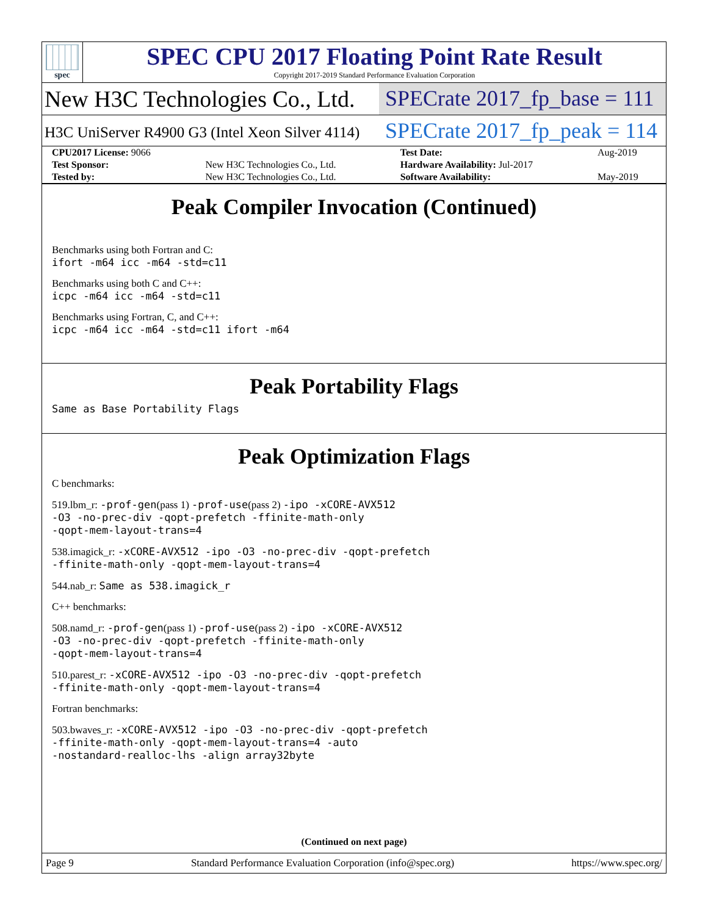spec
SPEC CPU 2017 Floating Point Rate Result
Copyright 2017-2019 Standard Performance Evaluation Corporation
New H3C Technologies Co., Ltd. SPECrate 2017_fp_base = 111
H3C UniServer R4900 G3 (Intel Xeon Silver 4114)
SPECrate 2017_fp_peak = 114
| CPU2017 License: 9066 | | Test Date: | Aug-2019 |
| Test Sponsor: | New H3C Technologies Co., Ltd. | Hardware Availability: Jul-2017 | |
| Tested by: | New H3C Technologies Co., Ltd. | Software Availability: | May-2019 |
Peak Compiler Invocation (Continued)
Benchmarks using both Fortran and C:
ifort -m64 icc -m64 -std=c11
Benchmarks using both C and C++:
icpc -m64 icc -m64 -std=c11
Benchmarks using Fortran, C, and C++:
icpc -m64 icc -m64 -std=c11 ifort -m64
Peak Portability Flags
Same as Base Portability Flags
Peak Optimization Flags
C benchmarks:
519.lbm_r: -prof-gen(pass 1) -prof-use(pass 2) -ipo -xCORE-AVX512
-O3 -no-prec-div -qopt-prefetch -ffinite-math-only
-qopt-mem-layout-trans=4
538.imagick_r: -xCORE-AVX512 -ipo -O3 -no-prec-div -qopt-prefetch
-ffinite-math-only -qopt-mem-layout-trans=4
544.nab_r: Same as 538.imagick_r
C++ benchmarks:
508.namd_r: -prof-gen(pass 1) -prof-use(pass 2) -ipo -xCORE-AVX512
-O3 -no-prec-div -qopt-prefetch -ffinite-math-only
-qopt-mem-layout-trans=4
510.parest_r: -xCORE-AVX512 -ipo -O3 -no-prec-div -qopt-prefetch
-ffinite-math-only -qopt-mem-layout-trans=4
Fortran benchmarks:
503.bwaves_r: -xCORE-AVX512 -ipo -O3 -no-prec-div -qopt-prefetch
-ffinite-math-only -qopt-mem-layout-trans=4 -auto
-nostandard-realloc-lhs -align array32byte
(Continued on next page)
Page 9 Standard Performance Evaluation Corporation (info@spec.org) https://www.spec.org/